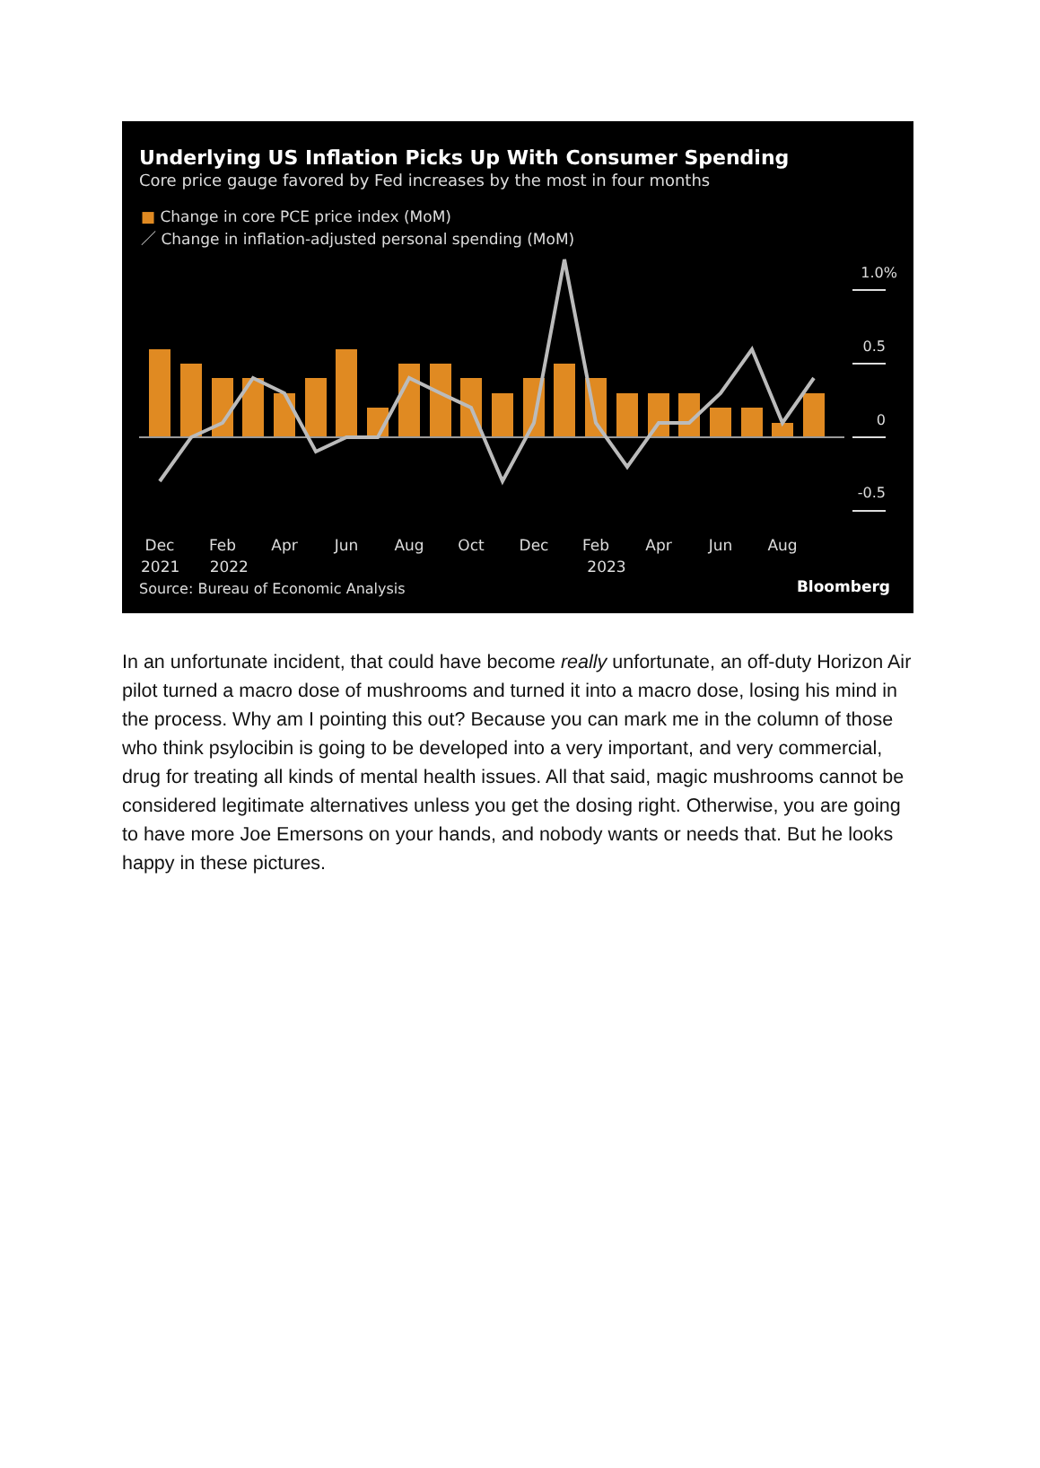Underlying US Inflation Picks Up With Consumer Spending
Core price gauge favored by Fed increases by the most in four months
■ Change in core PCE price index (MoM)
／ Change in inflation-adjusted personal spending (MoM)
1.0%
0.5
0
-0.5
Dec
Feb
Apr
Jun
Aug
Oct
Dec
Feb
Apr
Jun
Aug
2021 2022 2023
Source: Bureau of Economic Analysis
Bloomberg
In an unfortunate incident, that could have become really unfortunate, an off-duty Horizon Air pilot turned a macro dose of mushrooms and turned it into a macro dose, losing his mind in the process. Why am I pointing this out? Because you can mark me in the column of those who think psylocibin is going to be developed into a very important, and very commercial, drug for treating all kinds of mental health issues. All that said, magic mushrooms cannot be considered legitimate alternatives unless you get the dosing right. Otherwise, you are going to have more Joe Emersons on your hands, and nobody wants or needs that. But he looks happy in these pictures.